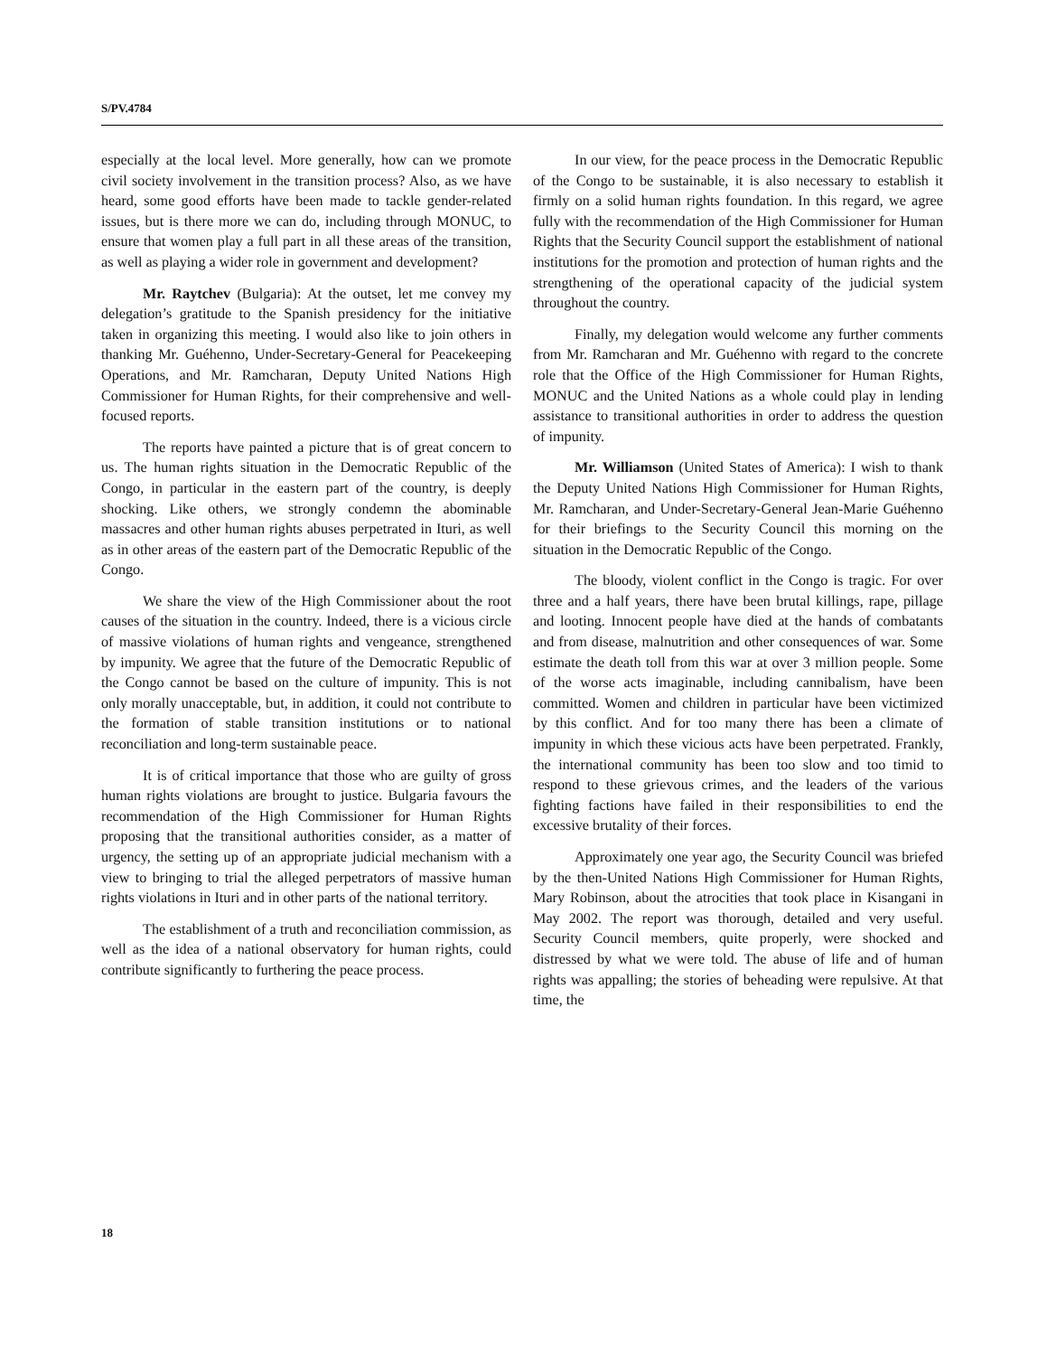S/PV.4784
especially at the local level. More generally, how can we promote civil society involvement in the transition process? Also, as we have heard, some good efforts have been made to tackle gender-related issues, but is there more we can do, including through MONUC, to ensure that women play a full part in all these areas of the transition, as well as playing a wider role in government and development?
Mr. Raytchev (Bulgaria): At the outset, let me convey my delegation’s gratitude to the Spanish presidency for the initiative taken in organizing this meeting. I would also like to join others in thanking Mr. Guéhenno, Under-Secretary-General for Peacekeeping Operations, and Mr. Ramcharan, Deputy United Nations High Commissioner for Human Rights, for their comprehensive and well-focused reports.
The reports have painted a picture that is of great concern to us. The human rights situation in the Democratic Republic of the Congo, in particular in the eastern part of the country, is deeply shocking. Like others, we strongly condemn the abominable massacres and other human rights abuses perpetrated in Ituri, as well as in other areas of the eastern part of the Democratic Republic of the Congo.
We share the view of the High Commissioner about the root causes of the situation in the country. Indeed, there is a vicious circle of massive violations of human rights and vengeance, strengthened by impunity. We agree that the future of the Democratic Republic of the Congo cannot be based on the culture of impunity. This is not only morally unacceptable, but, in addition, it could not contribute to the formation of stable transition institutions or to national reconciliation and long-term sustainable peace.
It is of critical importance that those who are guilty of gross human rights violations are brought to justice. Bulgaria favours the recommendation of the High Commissioner for Human Rights proposing that the transitional authorities consider, as a matter of urgency, the setting up of an appropriate judicial mechanism with a view to bringing to trial the alleged perpetrators of massive human rights violations in Ituri and in other parts of the national territory.
The establishment of a truth and reconciliation commission, as well as the idea of a national observatory for human rights, could contribute significantly to furthering the peace process.
In our view, for the peace process in the Democratic Republic of the Congo to be sustainable, it is also necessary to establish it firmly on a solid human rights foundation. In this regard, we agree fully with the recommendation of the High Commissioner for Human Rights that the Security Council support the establishment of national institutions for the promotion and protection of human rights and the strengthening of the operational capacity of the judicial system throughout the country.
Finally, my delegation would welcome any further comments from Mr. Ramcharan and Mr. Guéhenno with regard to the concrete role that the Office of the High Commissioner for Human Rights, MONUC and the United Nations as a whole could play in lending assistance to transitional authorities in order to address the question of impunity.
Mr. Williamson (United States of America): I wish to thank the Deputy United Nations High Commissioner for Human Rights, Mr. Ramcharan, and Under-Secretary-General Jean-Marie Guéhenno for their briefings to the Security Council this morning on the situation in the Democratic Republic of the Congo.
The bloody, violent conflict in the Congo is tragic. For over three and a half years, there have been brutal killings, rape, pillage and looting. Innocent people have died at the hands of combatants and from disease, malnutrition and other consequences of war. Some estimate the death toll from this war at over 3 million people. Some of the worse acts imaginable, including cannibalism, have been committed. Women and children in particular have been victimized by this conflict. And for too many there has been a climate of impunity in which these vicious acts have been perpetrated. Frankly, the international community has been too slow and too timid to respond to these grievous crimes, and the leaders of the various fighting factions have failed in their responsibilities to end the excessive brutality of their forces.
Approximately one year ago, the Security Council was briefed by the then-United Nations High Commissioner for Human Rights, Mary Robinson, about the atrocities that took place in Kisangani in May 2002. The report was thorough, detailed and very useful. Security Council members, quite properly, were shocked and distressed by what we were told. The abuse of life and of human rights was appalling; the stories of beheading were repulsive. At that time, the
18